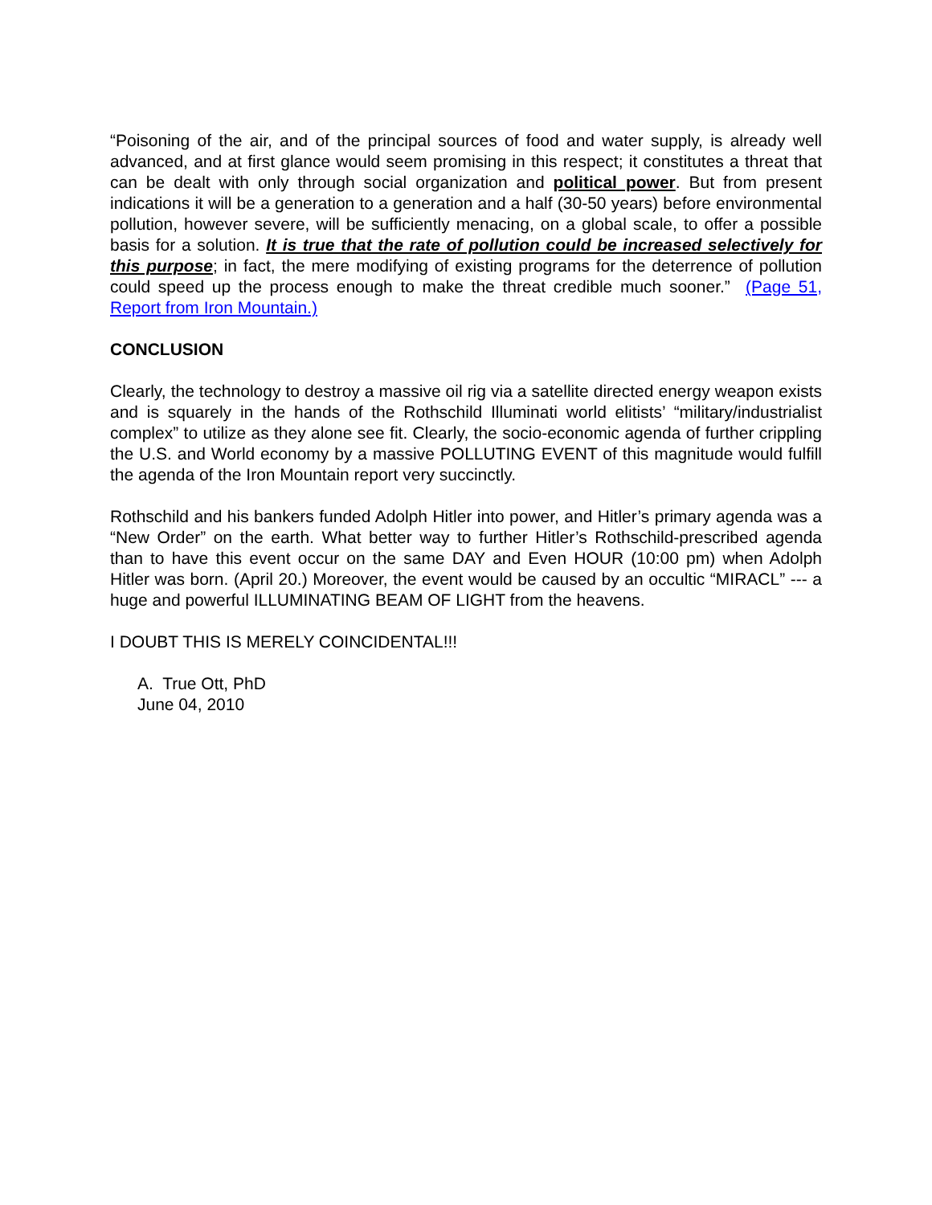“Poisoning of the air, and of the principal sources of food and water supply, is already well advanced, and at first glance would seem promising in this respect; it constitutes a threat that can be dealt with only through social organization and political power. But from present indications it will be a generation to a generation and a half (30-50 years) before environmental pollution, however severe, will be sufficiently menacing, on a global scale, to offer a possible basis for a solution. It is true that the rate of pollution could be increased selectively for this purpose; in fact, the mere modifying of existing programs for the deterrence of pollution could speed up the process enough to make the threat credible much sooner.” (Page 51, Report from Iron Mountain.)
CONCLUSION
Clearly, the technology to destroy a massive oil rig via a satellite directed energy weapon exists and is squarely in the hands of the Rothschild Illuminati world elitists’ “military/industrialist complex” to utilize as they alone see fit. Clearly, the socio-economic agenda of further crippling the U.S. and World economy by a massive POLLUTING EVENT of this magnitude would fulfill the agenda of the Iron Mountain report very succinctly.
Rothschild and his bankers funded Adolph Hitler into power, and Hitler’s primary agenda was a “New Order” on the earth. What better way to further Hitler’s Rothschild-prescribed agenda than to have this event occur on the same DAY and Even HOUR (10:00 pm) when Adolph Hitler was born. (April 20.) Moreover, the event would be caused by an occultic “MIRACL” --- a huge and powerful ILLUMINATING BEAM OF LIGHT from the heavens.
I DOUBT THIS IS MERELY COINCIDENTAL!!!
A. True Ott, PhD
June 04, 2010